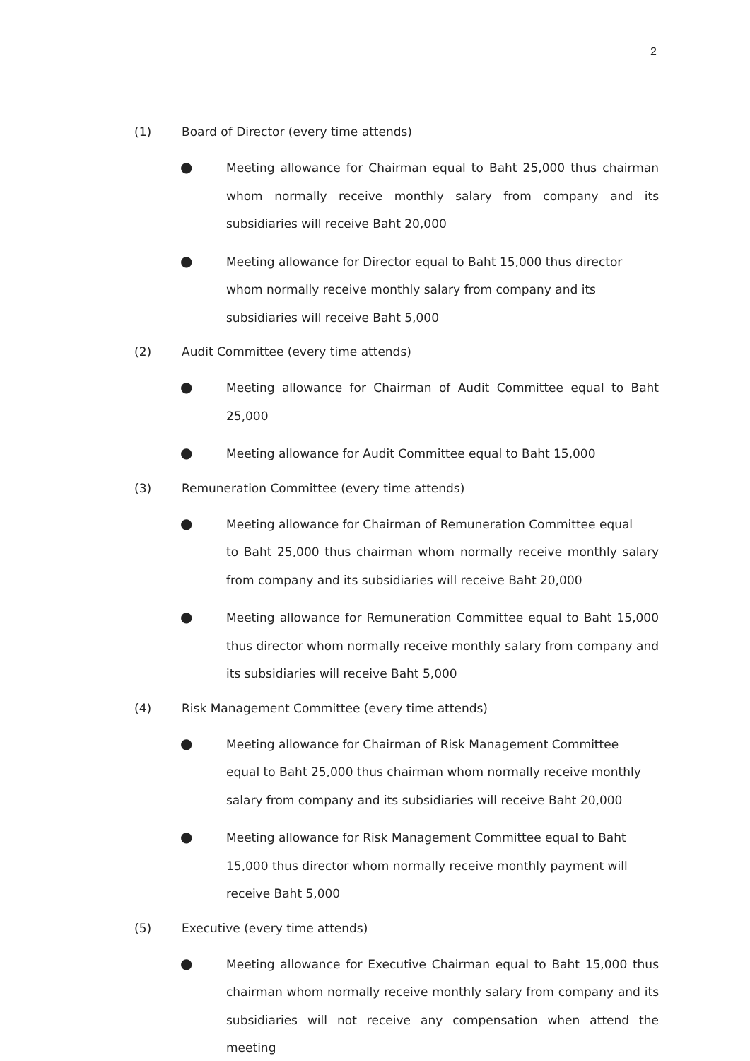2
(1) Board of Director (every time attends)
● Meeting allowance for Chairman equal to Baht 25,000 thus chairman whom normally receive monthly salary from company and its subsidiaries will receive Baht 20,000
● Meeting allowance for Director equal to Baht 15,000 thus director
whom normally receive monthly salary from company and its
subsidiaries will receive Baht 5,000
(2) Audit Committee (every time attends)
● Meeting allowance for Chairman of Audit Committee equal to Baht 25,000
● Meeting allowance for Audit Committee equal to Baht 15,000
(3) Remuneration Committee (every time attends)
● Meeting allowance for Chairman of Remuneration Committee equal
to Baht 25,000 thus chairman whom normally receive monthly salary from company and its subsidiaries will receive Baht 20,000
● Meeting allowance for Remuneration Committee equal to Baht 15,000 thus director whom normally receive monthly salary from company and its subsidiaries will receive Baht 5,000
(4) Risk Management Committee (every time attends)
● Meeting allowance for Chairman of Risk Management Committee
equal to Baht 25,000 thus chairman whom normally receive monthly
salary from company and its subsidiaries will receive Baht 20,000
● Meeting allowance for Risk Management Committee equal to Baht
15,000 thus director whom normally receive monthly payment will
receive Baht 5,000
(5) Executive (every time attends)
● Meeting allowance for Executive Chairman equal to Baht 15,000 thus chairman whom normally receive monthly salary from company and its subsidiaries will not receive any compensation when attend the meeting